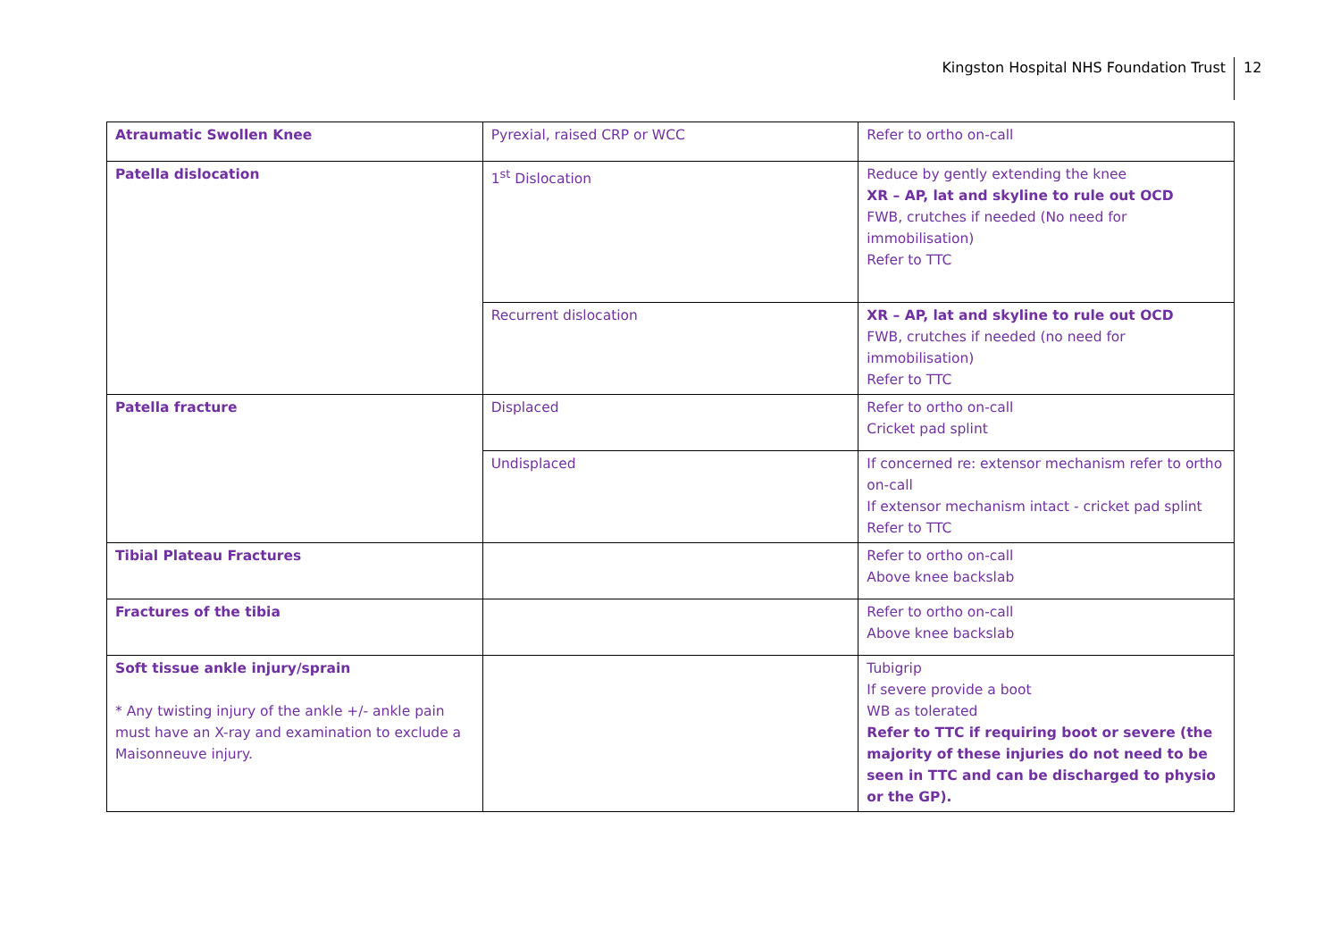Kingston Hospital NHS Foundation Trust
12
| Atraumatic Swollen Knee | Pyrexial, raised CRP or WCC | Refer to ortho on-call |
| Patella dislocation | 1<sup>st</sup> Dislocation | Reduce by gently extending the knee XR – AP, lat and skyline to rule out OCD FWB, crutches if needed (No need for immobilisation) Refer to TTC |
| | Recurrent dislocation | XR – AP, lat and skyline to rule out OCD FWB, crutches if needed (no need for immobilisation) Refer to TTC |
| Patella fracture | Displaced | Refer to ortho on-call Cricket pad splint |
| | Undisplaced | If concerned re: extensor mechanism refer to ortho on-call If extensor mechanism intact - cricket pad splint Refer to TTC |
| Tibial Plateau Fractures | | Refer to ortho on-call Above knee backslab |
| Fractures of the tibia | | Refer to ortho on-call Above knee backslab |
| Soft tissue ankle injury/sprain * Any twisting injury of the ankle +/- ankle pain must have an X-ray and examination to exclude a Maisonneuve injury. | | Tubigrip If severe provide a boot WB as tolerated Refer to TTC if requiring boot or severe (the majority of these injuries do not need to be seen in TTC and can be discharged to physio or the GP). |